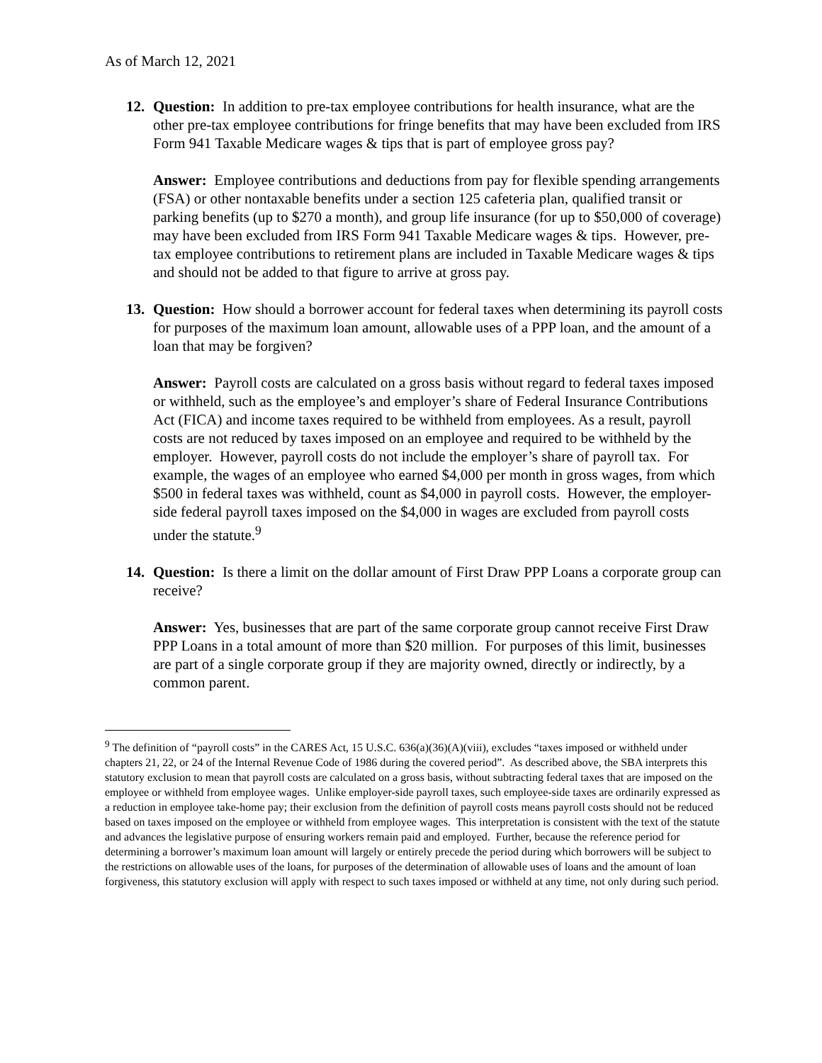As of March 12, 2021
12. Question: In addition to pre-tax employee contributions for health insurance, what are the other pre-tax employee contributions for fringe benefits that may have been excluded from IRS Form 941 Taxable Medicare wages & tips that is part of employee gross pay?
Answer: Employee contributions and deductions from pay for flexible spending arrangements (FSA) or other nontaxable benefits under a section 125 cafeteria plan, qualified transit or parking benefits (up to $270 a month), and group life insurance (for up to $50,000 of coverage) may have been excluded from IRS Form 941 Taxable Medicare wages & tips. However, pre-tax employee contributions to retirement plans are included in Taxable Medicare wages & tips and should not be added to that figure to arrive at gross pay.
13. Question: How should a borrower account for federal taxes when determining its payroll costs for purposes of the maximum loan amount, allowable uses of a PPP loan, and the amount of a loan that may be forgiven?
Answer: Payroll costs are calculated on a gross basis without regard to federal taxes imposed or withheld, such as the employee’s and employer’s share of Federal Insurance Contributions Act (FICA) and income taxes required to be withheld from employees. As a result, payroll costs are not reduced by taxes imposed on an employee and required to be withheld by the employer. However, payroll costs do not include the employer’s share of payroll tax. For example, the wages of an employee who earned $4,000 per month in gross wages, from which $500 in federal taxes was withheld, count as $4,000 in payroll costs. However, the employer-side federal payroll taxes imposed on the $4,000 in wages are excluded from payroll costs under the statute.<sup>9</sup>
14. Question: Is there a limit on the dollar amount of First Draw PPP Loans a corporate group can receive?
Answer: Yes, businesses that are part of the same corporate group cannot receive First Draw PPP Loans in a total amount of more than $20 million. For purposes of this limit, businesses are part of a single corporate group if they are majority owned, directly or indirectly, by a common parent.
<sup>9</sup> The definition of “payroll costs” in the CARES Act, 15 U.S.C. 636(a)(36)(A)(viii), excludes “taxes imposed or withheld under chapters 21, 22, or 24 of the Internal Revenue Code of 1986 during the covered period”. As described above, the SBA interprets this statutory exclusion to mean that payroll costs are calculated on a gross basis, without subtracting federal taxes that are imposed on the employee or withheld from employee wages. Unlike employer-side payroll taxes, such employee-side taxes are ordinarily expressed as a reduction in employee take-home pay; their exclusion from the definition of payroll costs means payroll costs should not be reduced based on taxes imposed on the employee or withheld from employee wages. This interpretation is consistent with the text of the statute and advances the legislative purpose of ensuring workers remain paid and employed. Further, because the reference period for determining a borrower’s maximum loan amount will largely or entirely precede the period during which borrowers will be subject to the restrictions on allowable uses of the loans, for purposes of the determination of allowable uses of loans and the amount of loan forgiveness, this statutory exclusion will apply with respect to such taxes imposed or withheld at any time, not only during such period.